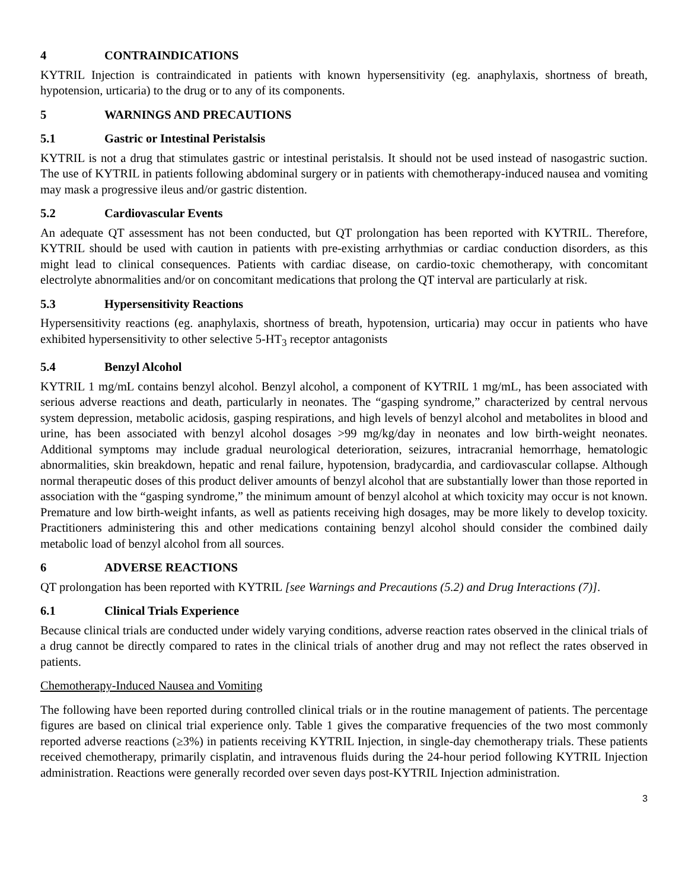4 CONTRAINDICATIONS
KYTRIL Injection is contraindicated in patients with known hypersensitivity (eg. anaphylaxis, shortness of breath, hypotension, urticaria) to the drug or to any of its components.
5 WARNINGS AND PRECAUTIONS
5.1 Gastric or Intestinal Peristalsis
KYTRIL is not a drug that stimulates gastric or intestinal peristalsis. It should not be used instead of nasogastric suction. The use of KYTRIL in patients following abdominal surgery or in patients with chemotherapy-induced nausea and vomiting may mask a progressive ileus and/or gastric distention.
5.2 Cardiovascular Events
An adequate QT assessment has not been conducted, but QT prolongation has been reported with KYTRIL. Therefore, KYTRIL should be used with caution in patients with pre-existing arrhythmias or cardiac conduction disorders, as this might lead to clinical consequences. Patients with cardiac disease, on cardio-toxic chemotherapy, with concomitant electrolyte abnormalities and/or on concomitant medications that prolong the QT interval are particularly at risk.
5.3 Hypersensitivity Reactions
Hypersensitivity reactions (eg. anaphylaxis, shortness of breath, hypotension, urticaria) may occur in patients who have exhibited hypersensitivity to other selective 5-HT<sub>3</sub> receptor antagonists
5.4 Benzyl Alcohol
KYTRIL 1 mg/mL contains benzyl alcohol. Benzyl alcohol, a component of KYTRIL 1 mg/mL, has been associated with serious adverse reactions and death, particularly in neonates. The “gasping syndrome,” characterized by central nervous system depression, metabolic acidosis, gasping respirations, and high levels of benzyl alcohol and metabolites in blood and urine, has been associated with benzyl alcohol dosages >99 mg/kg/day in neonates and low birth-weight neonates. Additional symptoms may include gradual neurological deterioration, seizures, intracranial hemorrhage, hematologic abnormalities, skin breakdown, hepatic and renal failure, hypotension, bradycardia, and cardiovascular collapse. Although normal therapeutic doses of this product deliver amounts of benzyl alcohol that are substantially lower than those reported in association with the “gasping syndrome,” the minimum amount of benzyl alcohol at which toxicity may occur is not known. Premature and low birth-weight infants, as well as patients receiving high dosages, may be more likely to develop toxicity. Practitioners administering this and other medications containing benzyl alcohol should consider the combined daily metabolic load of benzyl alcohol from all sources.
6 ADVERSE REACTIONS
QT prolongation has been reported with KYTRIL [see Warnings and Precautions (5.2) and Drug Interactions (7)].
6.1 Clinical Trials Experience
Because clinical trials are conducted under widely varying conditions, adverse reaction rates observed in the clinical trials of a drug cannot be directly compared to rates in the clinical trials of another drug and may not reflect the rates observed in patients.
Chemotherapy-Induced Nausea and Vomiting
The following have been reported during controlled clinical trials or in the routine management of patients. The percentage figures are based on clinical trial experience only. Table 1 gives the comparative frequencies of the two most commonly reported adverse reactions (≥3%) in patients receiving KYTRIL Injection, in single-day chemotherapy trials. These patients received chemotherapy, primarily cisplatin, and intravenous fluids during the 24-hour period following KYTRIL Injection administration. Reactions were generally recorded over seven days post-KYTRIL Injection administration.
3